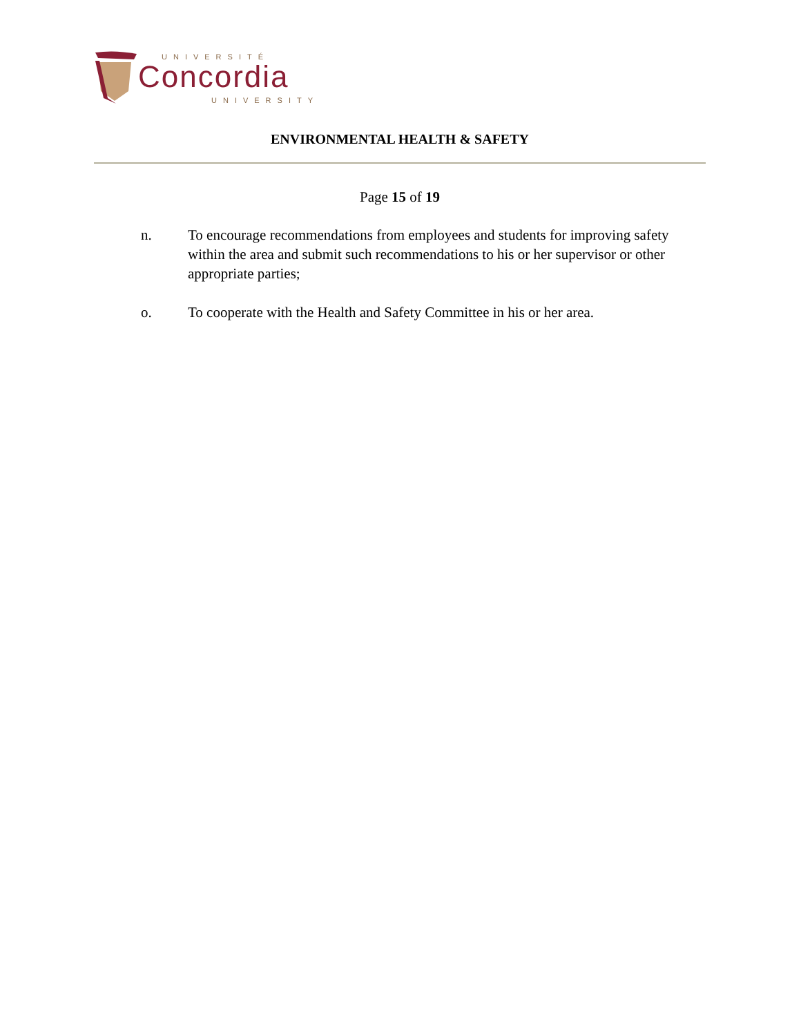UNIVERSITÉ
Concordia
UNIVERSITY
ENVIRONMENTAL HEALTH & SAFETY
Page 15 of 19
n. To encourage recommendations from employees and students for improving safety within the area and submit such recommendations to his or her supervisor or other appropriate parties;
o. To cooperate with the Health and Safety Committee in his or her area.